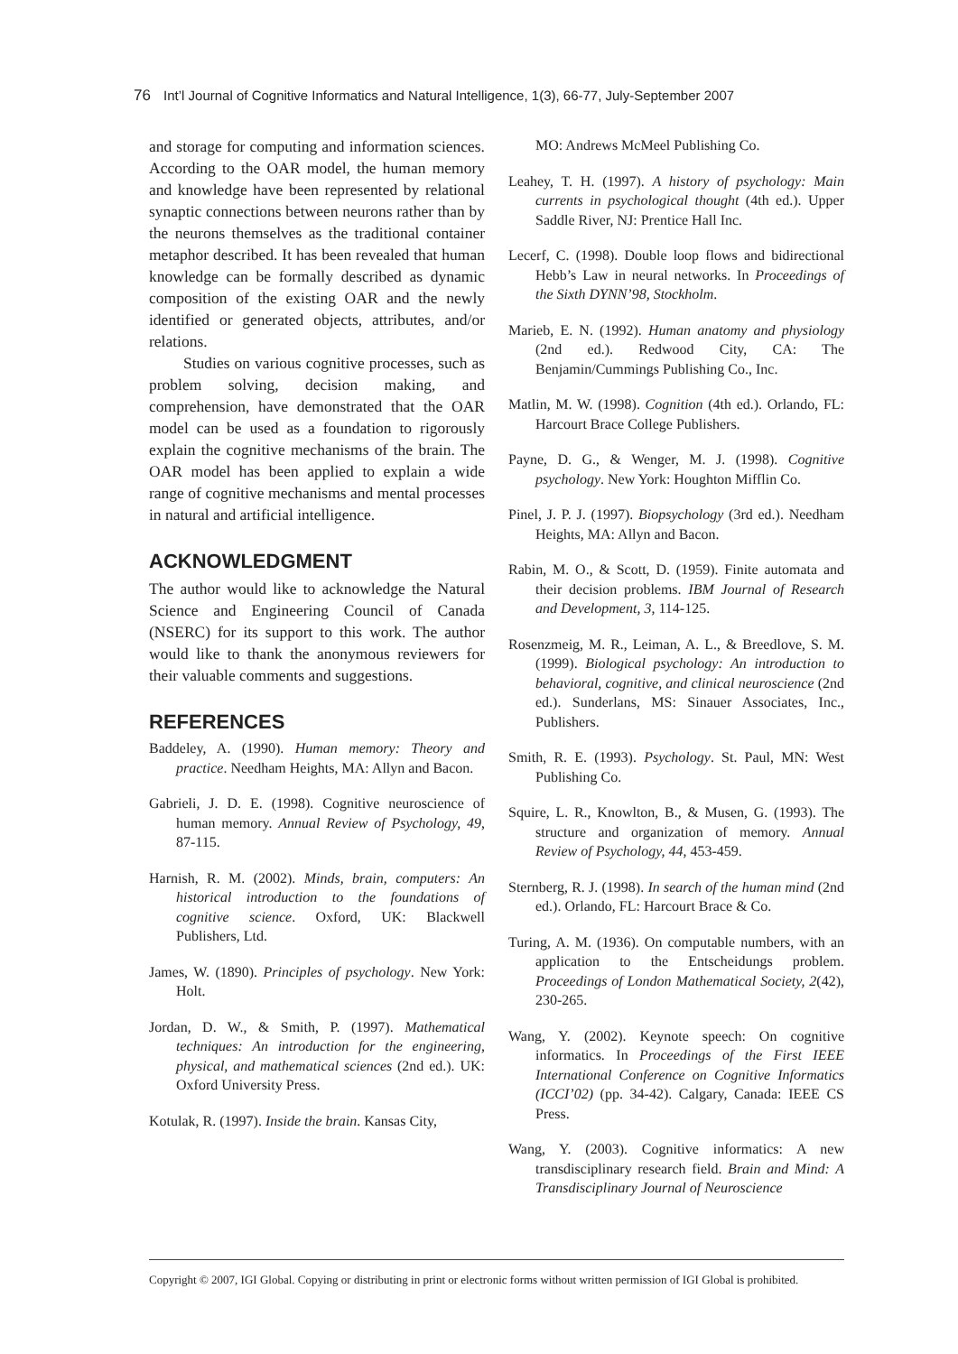76 Int’l Journal of Cognitive Informatics and Natural Intelligence, 1(3), 66-77, July-September 2007
and storage for computing and information sciences. According to the OAR model, the human memory and knowledge have been represented by relational synaptic connections between neurons rather than by the neurons themselves as the traditional container metaphor described. It has been revealed that human knowledge can be formally described as dynamic composition of the existing OAR and the newly identified or generated objects, attributes, and/or relations.
Studies on various cognitive processes, such as problem solving, decision making, and comprehension, have demonstrated that the OAR model can be used as a foundation to rigorously explain the cognitive mechanisms of the brain. The OAR model has been applied to explain a wide range of cognitive mechanisms and mental processes in natural and artificial intelligence.
ACKNOWLEDGMENT
The author would like to acknowledge the Natural Science and Engineering Council of Canada (NSERC) for its support to this work. The author would like to thank the anonymous reviewers for their valuable comments and suggestions.
REFERENCES
Baddeley, A. (1990). Human memory: Theory and practice. Needham Heights, MA: Allyn and Bacon.
Gabrieli, J. D. E. (1998). Cognitive neuroscience of human memory. Annual Review of Psychology, 49, 87-115.
Harnish, R. M. (2002). Minds, brain, computers: An historical introduction to the foundations of cognitive science. Oxford, UK: Blackwell Publishers, Ltd.
James, W. (1890). Principles of psychology. New York: Holt.
Jordan, D. W., & Smith, P. (1997). Mathematical techniques: An introduction for the engineering, physical, and mathematical sciences (2nd ed.). UK: Oxford University Press.
Kotulak, R. (1997). Inside the brain. Kansas City,
MO: Andrews McMeel Publishing Co.
Leahey, T. H. (1997). A history of psychology: Main currents in psychological thought (4th ed.). Upper Saddle River, NJ: Prentice Hall Inc.
Lecerf, C. (1998). Double loop flows and bidirectional Hebb’s Law in neural networks. In Proceedings of the Sixth DYNN’98, Stockholm.
Marieb, E. N. (1992). Human anatomy and physiology (2nd ed.). Redwood City, CA: The Benjamin/Cummings Publishing Co., Inc.
Matlin, M. W. (1998). Cognition (4th ed.). Orlando, FL: Harcourt Brace College Publishers.
Payne, D. G., & Wenger, M. J. (1998). Cognitive psychology. New York: Houghton Mifflin Co.
Pinel, J. P. J. (1997). Biopsychology (3rd ed.). Needham Heights, MA: Allyn and Bacon.
Rabin, M. O., & Scott, D. (1959). Finite automata and their decision problems. IBM Journal of Research and Development, 3, 114-125.
Rosenzmeig, M. R., Leiman, A. L., & Breedlove, S. M. (1999). Biological psychology: An introduction to behavioral, cognitive, and clinical neuroscience (2nd ed.). Sunderlans, MS: Sinauer Associates, Inc., Publishers.
Smith, R. E. (1993). Psychology. St. Paul, MN: West Publishing Co.
Squire, L. R., Knowlton, B., & Musen, G. (1993). The structure and organization of memory. Annual Review of Psychology, 44, 453-459.
Sternberg, R. J. (1998). In search of the human mind (2nd ed.). Orlando, FL: Harcourt Brace & Co.
Turing, A. M. (1936). On computable numbers, with an application to the Entscheidungs problem. Proceedings of London Mathematical Society, 2(42), 230-265.
Wang, Y. (2002). Keynote speech: On cognitive informatics. In Proceedings of the First IEEE International Conference on Cognitive Informatics (ICCI’02) (pp. 34-42). Calgary, Canada: IEEE CS Press.
Wang, Y. (2003). Cognitive informatics: A new transdisciplinary research field. Brain and Mind: A Transdisciplinary Journal of Neuroscience
Copyright © 2007, IGI Global. Copying or distributing in print or electronic forms without written permission of IGI Global is prohibited.